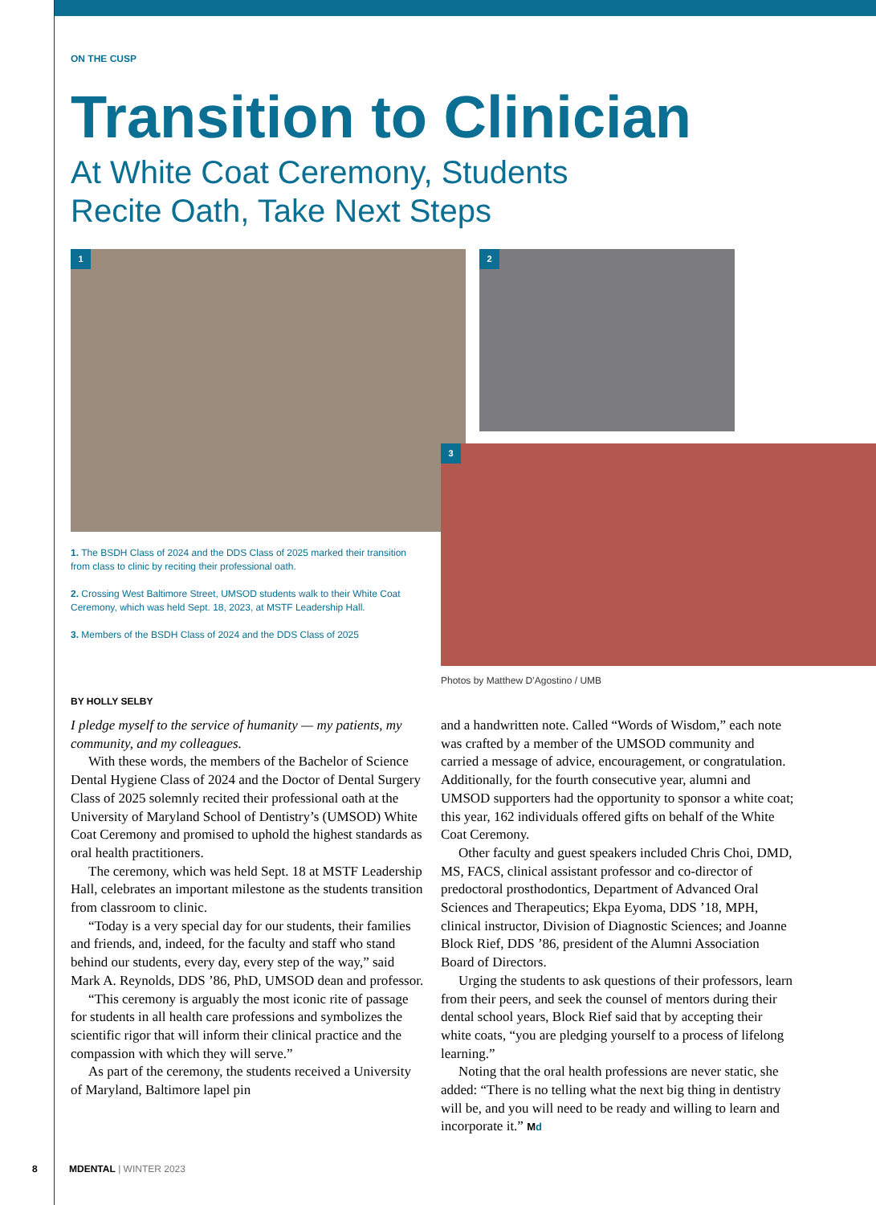ON THE CUSP
Transition to Clinician
At White Coat Ceremony, Students
Recite Oath, Take Next Steps
1 2
3
1. The BSDH Class of 2024 and the DDS Class of 2025 marked their transition from class to clinic by reciting their professional oath.
2. Crossing West Baltimore Street, UMSOD students walk to their White Coat Ceremony, which was held Sept. 18, 2023, at MSTF Leadership Hall.
3. Members of the BSDH Class of 2024 and the DDS Class of 2025
Photos by Matthew D’Agostino / UMB
BY HOLLY SELBY
I pledge myself to the service of humanity — my patients, my community, and my colleagues.
With these words, the members of the Bachelor of Science Dental Hygiene Class of 2024 and the Doctor of Dental Surgery Class of 2025 solemnly recited their professional oath at the University of Maryland School of Dentistry’s (UMSOD) White Coat Ceremony and promised to uphold the highest standards as oral health practitioners.
The ceremony, which was held Sept. 18 at MSTF Leadership Hall, celebrates an important milestone as the students transition from classroom to clinic.
“Today is a very special day for our students, their families and friends, and, indeed, for the faculty and staff who stand behind our students, every day, every step of the way,” said Mark A. Reynolds, DDS ’86, PhD, UMSOD dean and professor.
“This ceremony is arguably the most iconic rite of passage for students in all health care professions and symbolizes the scientific rigor that will inform their clinical practice and the compassion with which they will serve.”
As part of the ceremony, the students received a University of Maryland, Baltimore lapel pin
and a handwritten note. Called “Words of Wisdom,” each note was crafted by a member of the UMSOD community and carried a message of advice, encouragement, or congratulation. Additionally, for the fourth consecutive year, alumni and UMSOD supporters had the opportunity to sponsor a white coat; this year, 162 individuals offered gifts on behalf of the White Coat Ceremony.
Other faculty and guest speakers included Chris Choi, DMD, MS, FACS, clinical assistant professor and co-director of predoctoral prosthodontics, Department of Advanced Oral Sciences and Therapeutics; Ekpa Eyoma, DDS ’18, MPH, clinical instructor, Division of Diagnostic Sciences; and Joanne Block Rief, DDS ’86, president of the Alumni Association Board of Directors.
Urging the students to ask questions of their professors, learn from their peers, and seek the counsel of mentors during their dental school years, Block Rief said that by accepting their white coats, “you are pledging yourself to a process of lifelong learning.”
Noting that the oral health professions are never static, she added: “There is no telling what the next big thing in dentistry will be, and you will need to be ready and willing to learn and incorporate it.” Md
8 MDENTAL | WINTER 2023